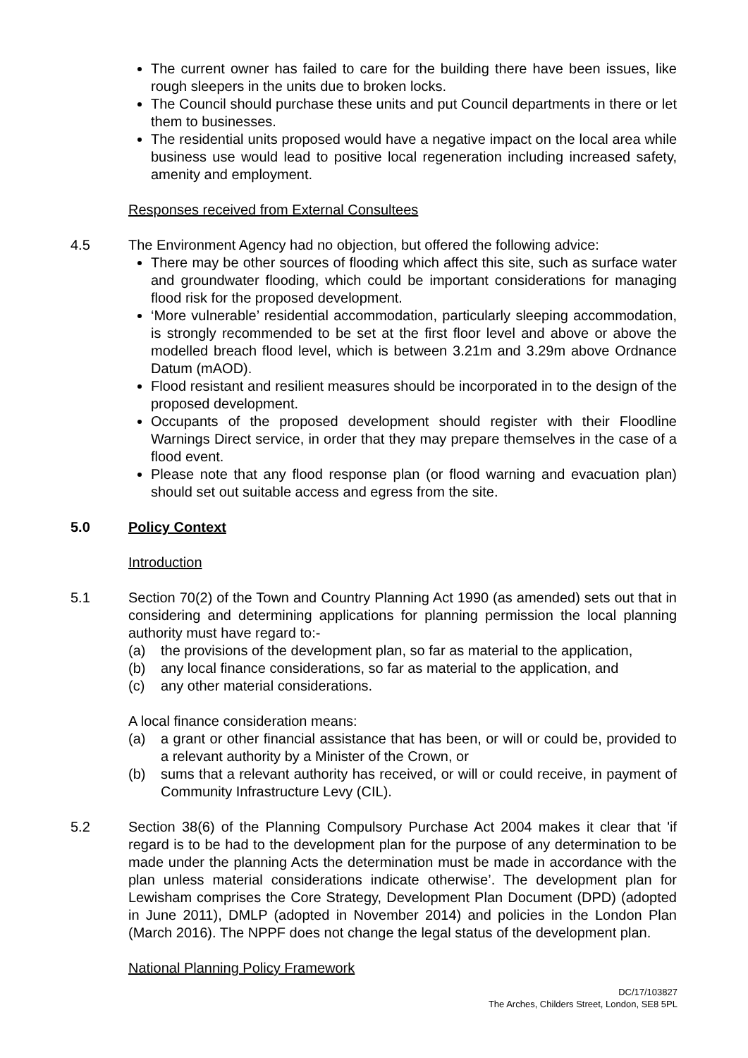The current owner has failed to care for the building there have been issues, like rough sleepers in the units due to broken locks.
The Council should purchase these units and put Council departments in there or let them to businesses.
The residential units proposed would have a negative impact on the local area while business use would lead to positive local regeneration including increased safety, amenity and employment.
Responses received from External Consultees
4.5 The Environment Agency had no objection, but offered the following advice:
There may be other sources of flooding which affect this site, such as surface water and groundwater flooding, which could be important considerations for managing flood risk for the proposed development.
‘More vulnerable’ residential accommodation, particularly sleeping accommodation, is strongly recommended to be set at the first floor level and above or above the modelled breach flood level, which is between 3.21m and 3.29m above Ordnance Datum (mAOD).
Flood resistant and resilient measures should be incorporated in to the design of the proposed development.
Occupants of the proposed development should register with their Floodline Warnings Direct service, in order that they may prepare themselves in the case of a flood event.
Please note that any flood response plan (or flood warning and evacuation plan) should set out suitable access and egress from the site.
5.0 Policy Context
Introduction
5.1 Section 70(2) of the Town and Country Planning Act 1990 (as amended) sets out that in considering and determining applications for planning permission the local planning authority must have regard to:-
(a) the provisions of the development plan, so far as material to the application,
(b) any local finance considerations, so far as material to the application, and
(c) any other material considerations.
A local finance consideration means:
(a) a grant or other financial assistance that has been, or will or could be, provided to a relevant authority by a Minister of the Crown, or
(b) sums that a relevant authority has received, or will or could receive, in payment of Community Infrastructure Levy (CIL).
5.2 Section 38(6) of the Planning Compulsory Purchase Act 2004 makes it clear that 'if regard is to be had to the development plan for the purpose of any determination to be made under the planning Acts the determination must be made in accordance with the plan unless material considerations indicate otherwise’. The development plan for Lewisham comprises the Core Strategy, Development Plan Document (DPD) (adopted in June 2011), DMLP (adopted in November 2014) and policies in the London Plan (March 2016). The NPPF does not change the legal status of the development plan.
National Planning Policy Framework
DC/17/103827
The Arches, Childers Street, London, SE8 5PL